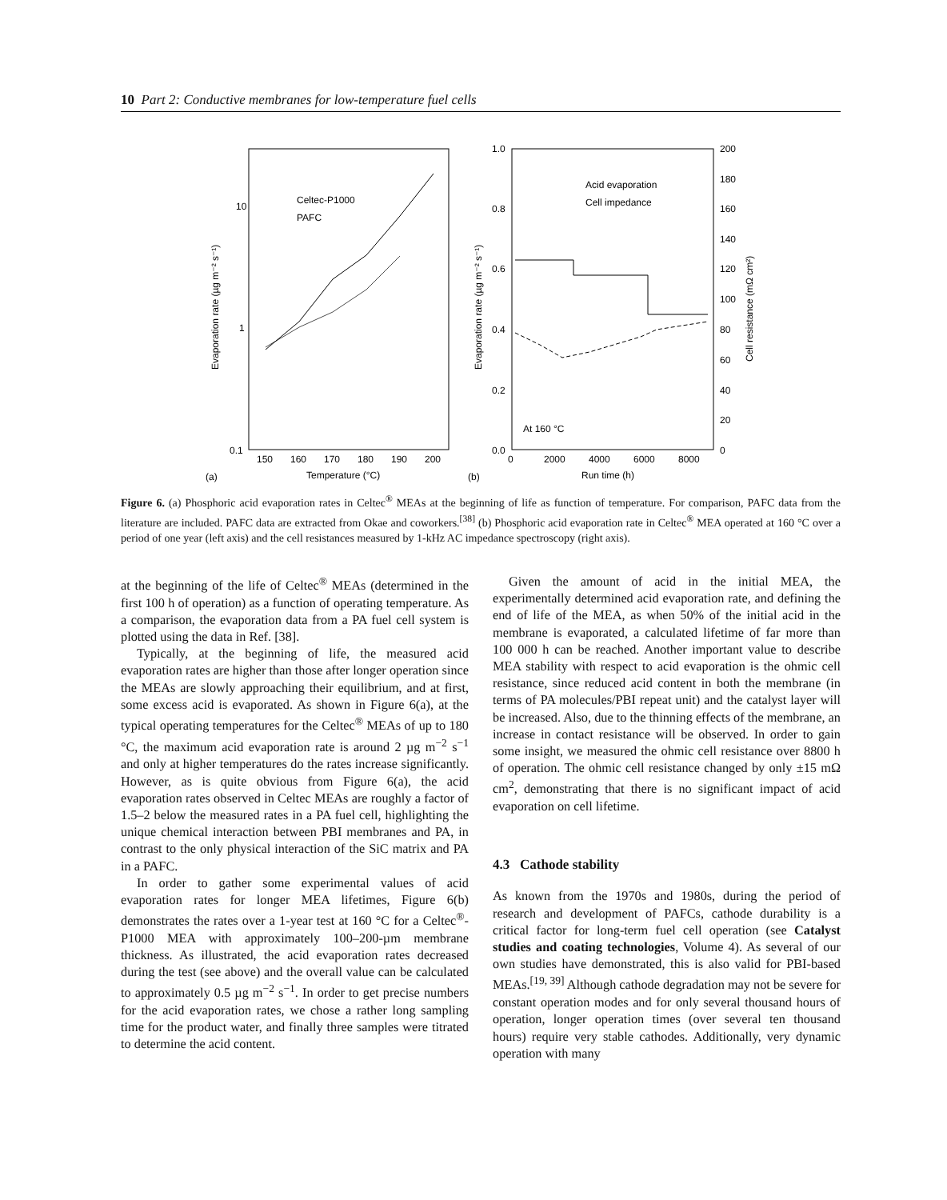10 Part 2: Conductive membranes for low-temperature fuel cells
10
1
0.1
150
160
170
180
190
200
Temperature (°C)
(a)
Evaporation rate (µg m⁻² s⁻¹)
Celtec-P1000
PAFC
1.0
0.8
0.6
0.4
0.2
0.0
0
2000
4000
6000
8000
Run time (h)
(b)
Evaporation rate (µg m⁻² s⁻¹)
200
180
160
140
120
100
80
60
40
20
0
Cell resistance (mΩ cm²)
Acid evaporation
Cell impedance
At 160 °C
Figure 6. (a) Phosphoric acid evaporation rates in Celtec<sup>®</sup> MEAs at the beginning of life as function of temperature. For comparison, PAFC data from the literature are included. PAFC data are extracted from Okae and coworkers.<sup>[38]</sup> (b) Phosphoric acid evaporation rate in Celtec<sup>®</sup> MEA operated at 160 °C over a period of one year (left axis) and the cell resistances measured by 1-kHz AC impedance spectroscopy (right axis).
at the beginning of the life of Celtec<sup>®</sup> MEAs (determined in the first 100 h of operation) as a function of operating temperature. As a comparison, the evaporation data from a PA fuel cell system is plotted using the data in Ref. [38].
Typically, at the beginning of life, the measured acid evaporation rates are higher than those after longer operation since the MEAs are slowly approaching their equilibrium, and at first, some excess acid is evaporated. As shown in Figure 6(a), at the typical operating temperatures for the Celtec<sup>®</sup> MEAs of up to 180 °C, the maximum acid evaporation rate is around 2 µg m<sup>−2</sup> s<sup>−1</sup> and only at higher temperatures do the rates increase significantly. However, as is quite obvious from Figure 6(a), the acid evaporation rates observed in Celtec MEAs are roughly a factor of 1.5–2 below the measured rates in a PA fuel cell, highlighting the unique chemical interaction between PBI membranes and PA, in contrast to the only physical interaction of the SiC matrix and PA in a PAFC.
In order to gather some experimental values of acid evaporation rates for longer MEA lifetimes, Figure 6(b) demonstrates the rates over a 1-year test at 160 °C for a Celtec<sup>®</sup>-P1000 MEA with approximately 100–200-µm membrane thickness. As illustrated, the acid evaporation rates decreased during the test (see above) and the overall value can be calculated to approximately 0.5 µg m<sup>−2</sup> s<sup>−1</sup>. In order to get precise numbers for the acid evaporation rates, we chose a rather long sampling time for the product water, and finally three samples were titrated to determine the acid content.
Given the amount of acid in the initial MEA, the experimentally determined acid evaporation rate, and defining the end of life of the MEA, as when 50% of the initial acid in the membrane is evaporated, a calculated lifetime of far more than 100 000 h can be reached. Another important value to describe MEA stability with respect to acid evaporation is the ohmic cell resistance, since reduced acid content in both the membrane (in terms of PA molecules/PBI repeat unit) and the catalyst layer will be increased. Also, due to the thinning effects of the membrane, an increase in contact resistance will be observed. In order to gain some insight, we measured the ohmic cell resistance over 8800 h of operation. The ohmic cell resistance changed by only ±15 mΩ cm<sup>2</sup>, demonstrating that there is no significant impact of acid evaporation on cell lifetime.
4.3 Cathode stability
As known from the 1970s and 1980s, during the period of research and development of PAFCs, cathode durability is a critical factor for long-term fuel cell operation (see Catalyst studies and coating technologies, Volume 4). As several of our own studies have demonstrated, this is also valid for PBI-based MEAs.<sup>[19, 39]</sup> Although cathode degradation may not be severe for constant operation modes and for only several thousand hours of operation, longer operation times (over several ten thousand hours) require very stable cathodes. Additionally, very dynamic operation with many